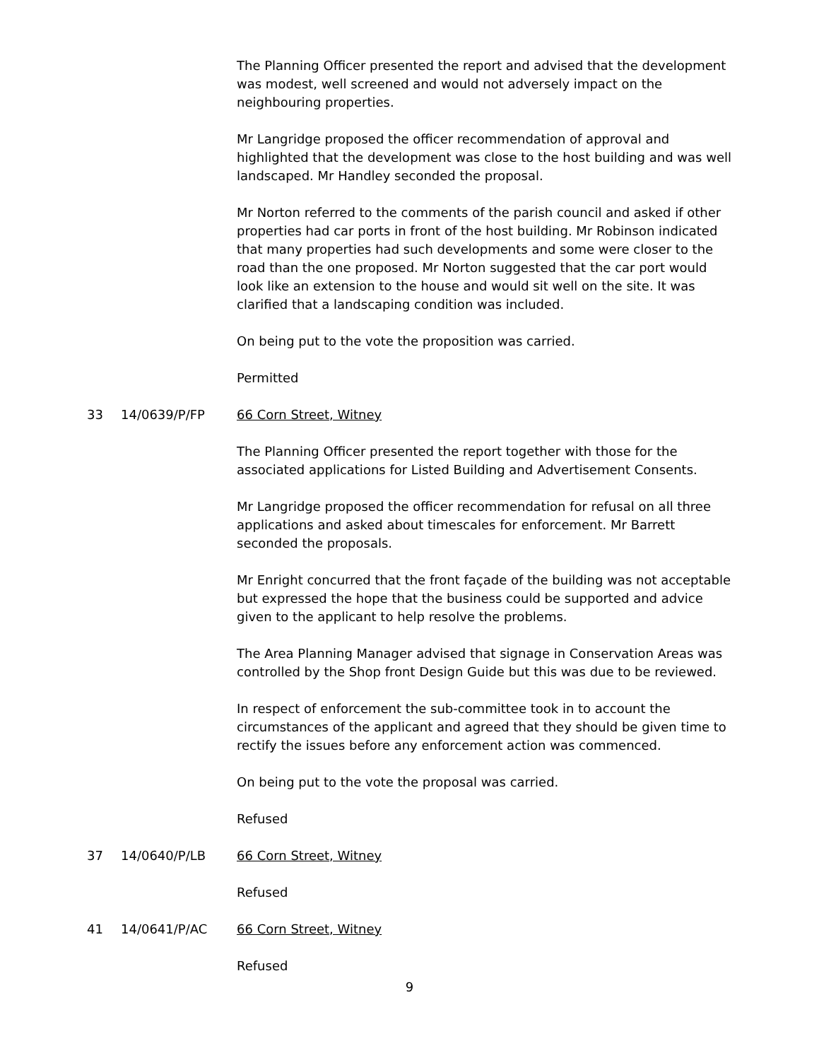The Planning Officer presented the report and advised that the development was modest, well screened and would not adversely impact on the neighbouring properties.
Mr Langridge proposed the officer recommendation of approval and highlighted that the development was close to the host building and was well landscaped. Mr Handley seconded the proposal.
Mr Norton referred to the comments of the parish council and asked if other properties had car ports in front of the host building. Mr Robinson indicated that many properties had such developments and some were closer to the road than the one proposed. Mr Norton suggested that the car port would look like an extension to the house and would sit well on the site. It was clarified that a landscaping condition was included.
On being put to the vote the proposition was carried.
Permitted
33 14/0639/P/FP 66 Corn Street, Witney
The Planning Officer presented the report together with those for the associated applications for Listed Building and Advertisement Consents.
Mr Langridge proposed the officer recommendation for refusal on all three applications and asked about timescales for enforcement. Mr Barrett seconded the proposals.
Mr Enright concurred that the front façade of the building was not acceptable but expressed the hope that the business could be supported and advice given to the applicant to help resolve the problems.
The Area Planning Manager advised that signage in Conservation Areas was controlled by the Shop front Design Guide but this was due to be reviewed.
In respect of enforcement the sub-committee took in to account the circumstances of the applicant and agreed that they should be given time to rectify the issues before any enforcement action was commenced.
On being put to the vote the proposal was carried.
Refused
37 14/0640/P/LB 66 Corn Street, Witney
Refused
41 14/0641/P/AC 66 Corn Street, Witney
Refused
9